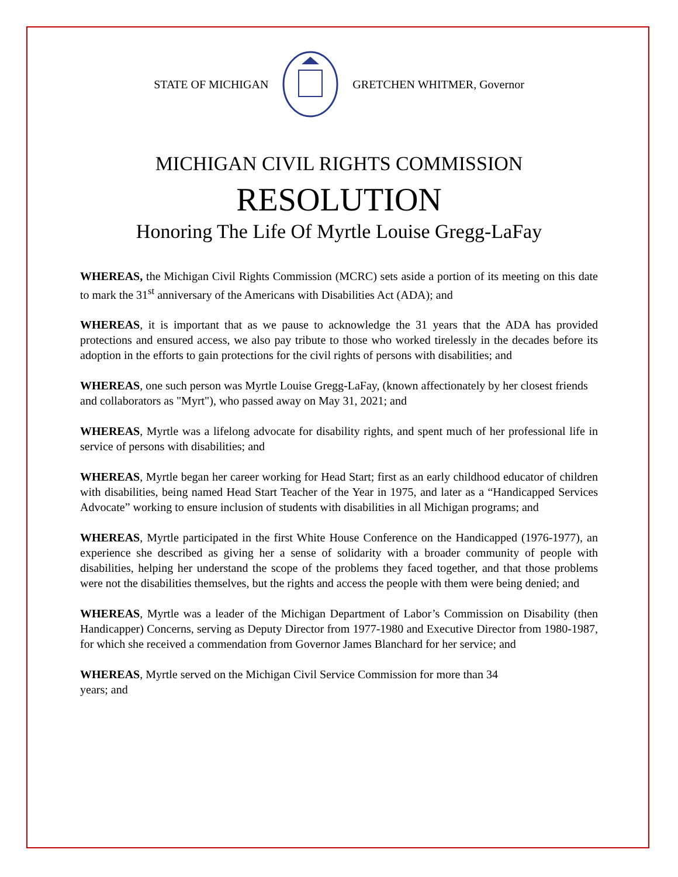STATE OF MICHIGAN GRETCHEN WHITMER, Governor
MICHIGAN CIVIL RIGHTS COMMISSION
RESOLUTION
Honoring The Life Of Myrtle Louise Gregg-LaFay
WHEREAS, the Michigan Civil Rights Commission (MCRC) sets aside a portion of its meeting on this date to mark the 31<sup>st</sup> anniversary of the Americans with Disabilities Act (ADA); and
WHEREAS, it is important that as we pause to acknowledge the 31 years that the ADA has provided protections and ensured access, we also pay tribute to those who worked tirelessly in the decades before its adoption in the efforts to gain protections for the civil rights of persons with disabilities; and
WHEREAS, one such person was Myrtle Louise Gregg-LaFay, (known affectionately by her closest friends and collaborators as "Myrt"), who passed away on May 31, 2021; and
WHEREAS, Myrtle was a lifelong advocate for disability rights, and spent much of her professional life in service of persons with disabilities; and
WHEREAS, Myrtle began her career working for Head Start; first as an early childhood educator of children with disabilities, being named Head Start Teacher of the Year in 1975, and later as a “Handicapped Services Advocate” working to ensure inclusion of students with disabilities in all Michigan programs; and
WHEREAS, Myrtle participated in the first White House Conference on the Handicapped (1976-1977), an experience she described as giving her a sense of solidarity with a broader community of people with disabilities, helping her understand the scope of the problems they faced together, and that those problems were not the disabilities themselves, but the rights and access the people with them were being denied; and
WHEREAS, Myrtle was a leader of the Michigan Department of Labor’s Commission on Disability (then Handicapper) Concerns, serving as Deputy Director from 1977-1980 and Executive Director from 1980-1987, for which she received a commendation from Governor James Blanchard for her service; and
WHEREAS, Myrtle served on the Michigan Civil Service Commission for more than 34
years; and